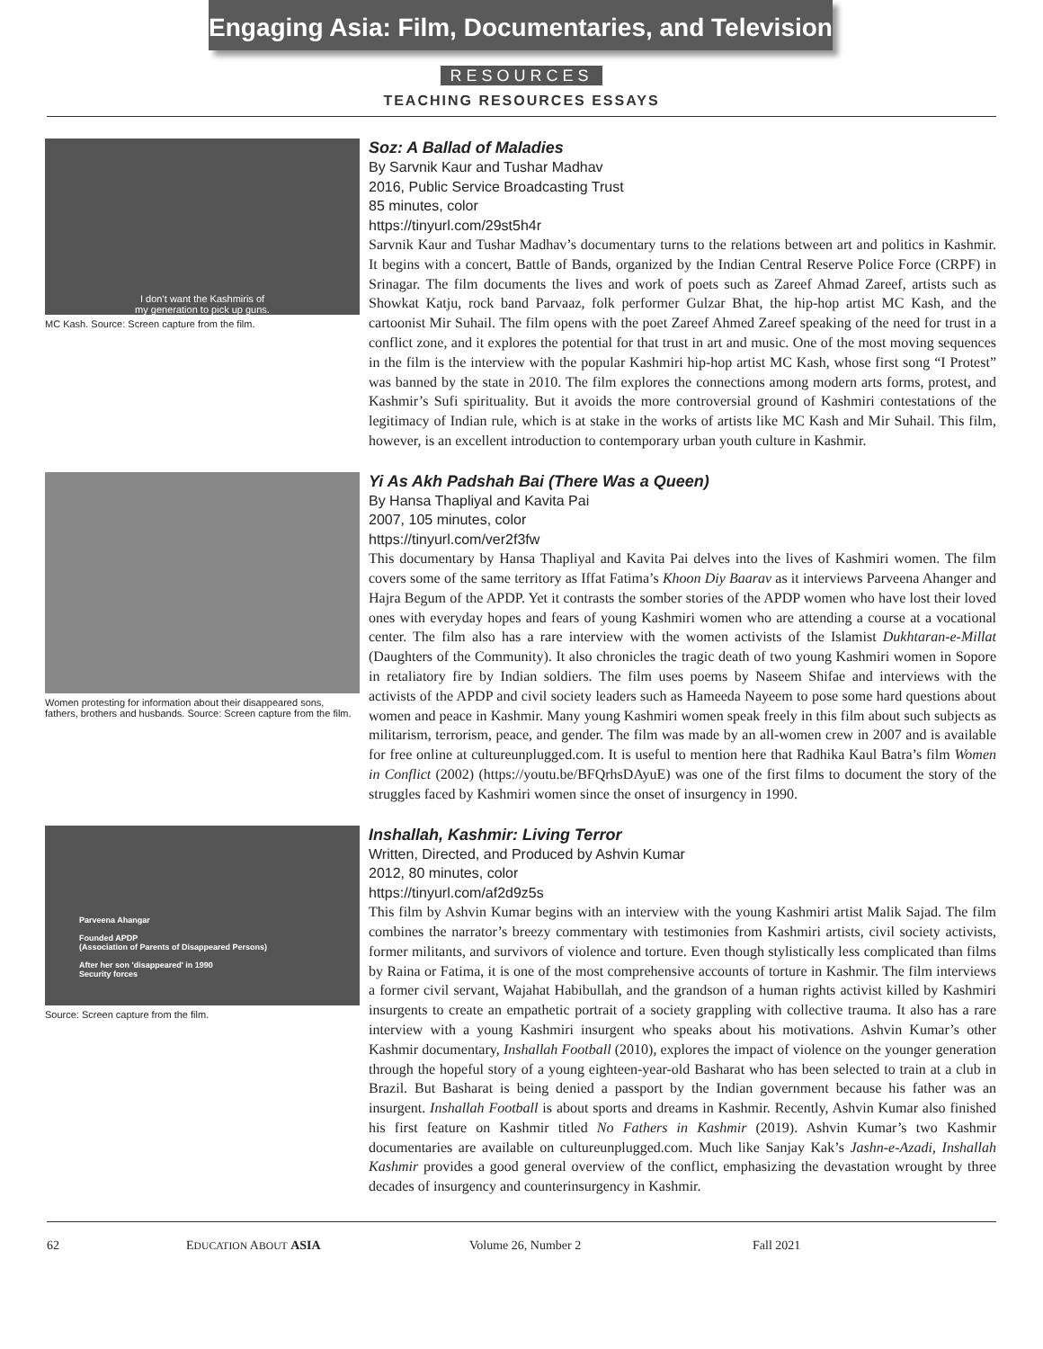Engaging Asia: Film, Documentaries, and Television
RESOURCES
TEACHING RESOURCES ESSAYS
I don’t want the Kashmiris of
my generation to pick up guns.
MC Kash. Source: Screen capture from the film.
Soz: A Ballad of Maladies
By Sarvnik Kaur and Tushar Madhav
2016, Public Service Broadcasting Trust
85 minutes, color
https://tinyurl.com/29st5h4r
Sarvnik Kaur and Tushar Madhav’s documentary turns to the relations between art and politics in Kashmir. It begins with a concert, Battle of Bands, organized by the Indian Central Reserve Police Force (CRPF) in Srinagar. The film documents the lives and work of poets such as Zareef Ahmad Zareef, artists such as Showkat Katju, rock band Parvaaz, folk performer Gulzar Bhat, the hip-hop artist MC Kash, and the cartoonist Mir Suhail. The film opens with the poet Zareef Ahmed Zareef speaking of the need for trust in a conflict zone, and it explores the potential for that trust in art and music. One of the most moving sequences in the film is the interview with the popular Kashmiri hip-hop artist MC Kash, whose first song “I Protest” was banned by the state in 2010. The film explores the connections among modern arts forms, protest, and Kashmir’s Sufi spirituality. But it avoids the more controversial ground of Kashmiri contestations of the legitimacy of Indian rule, which is at stake in the works of artists like MC Kash and Mir Suhail. This film, however, is an excellent introduction to contemporary urban youth culture in Kashmir.
Women protesting for information about their disappeared sons, fathers, brothers and husbands. Source: Screen capture from the film.
Yi As Akh Padshah Bai (There Was a Queen)
By Hansa Thapliyal and Kavita Pai
2007, 105 minutes, color
https://tinyurl.com/ver2f3fw
This documentary by Hansa Thapliyal and Kavita Pai delves into the lives of Kashmiri women. The film covers some of the same territory as Iffat Fatima’s Khoon Diy Baarav as it interviews Parveena Ahanger and Hajra Begum of the APDP. Yet it contrasts the somber stories of the APDP women who have lost their loved ones with everyday hopes and fears of young Kashmiri women who are attending a course at a vocational center. The film also has a rare interview with the women activists of the Islamist Dukhtaran-e-Millat (Daughters of the Community). It also chronicles the tragic death of two young Kashmiri women in Sopore in retaliatory fire by Indian soldiers. The film uses poems by Naseem Shifae and interviews with the activists of the APDP and civil society leaders such as Hameeda Nayeem to pose some hard questions about women and peace in Kashmir. Many young Kashmiri women speak freely in this film about such subjects as militarism, terrorism, peace, and gender. The film was made by an all-women crew in 2007 and is available for free online at cultureunplugged.com. It is useful to mention here that Radhika Kaul Batra’s film Women in Conflict (2002) (https://youtu.be/BFQrhsDAyuE) was one of the first films to document the story of the struggles faced by Kashmiri women since the onset of insurgency in 1990.
Parveena Ahangar
Founded APDP
(Association of Parents of Disappeared Persons)
After her son 'disappeared' in 1990
Security forces
Source: Screen capture from the film.
Inshallah, Kashmir: Living Terror
Written, Directed, and Produced by Ashvin Kumar
2012, 80 minutes, color
https://tinyurl.com/af2d9z5s
This film by Ashvin Kumar begins with an interview with the young Kashmiri artist Malik Sajad. The film combines the narrator’s breezy commentary with testimonies from Kashmiri artists, civil society activists, former militants, and survivors of violence and torture. Even though stylistically less complicated than films by Raina or Fatima, it is one of the most comprehensive accounts of torture in Kashmir. The film interviews a former civil servant, Wajahat Habibullah, and the grandson of a human rights activist killed by Kashmiri insurgents to create an empathetic portrait of a society grappling with collective trauma. It also has a rare interview with a young Kashmiri insurgent who speaks about his motivations. Ashvin Kumar’s other Kashmir documentary, Inshallah Football (2010), explores the impact of violence on the younger generation through the hopeful story of a young eighteen-year-old Basharat who has been selected to train at a club in Brazil. But Basharat is being denied a passport by the Indian government because his father was an insurgent. Inshallah Football is about sports and dreams in Kashmir. Recently, Ashvin Kumar also finished his first feature on Kashmir titled No Fathers in Kashmir (2019). Ashvin Kumar’s two Kashmir documentaries are available on cultureunplugged.com. Much like Sanjay Kak’s Jashn-e-Azadi, Inshallah Kashmir provides a good general overview of the conflict, emphasizing the devastation wrought by three decades of insurgency and counterinsurgency in Kashmir.
62 EDUCATION ABOUT ASIA Volume 26, Number 2 Fall 2021